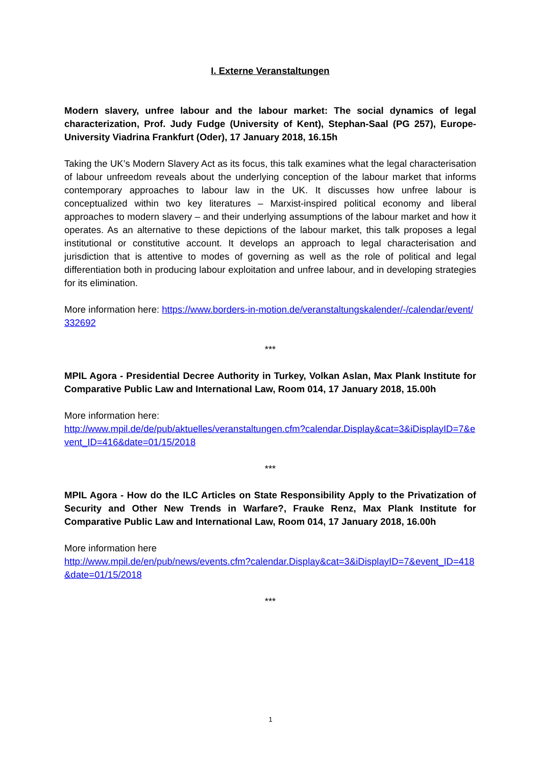I. Externe Veranstaltungen
Modern slavery, unfree labour and the labour market: The social dynamics of legal characterization, Prof. Judy Fudge (University of Kent), Stephan-Saal (PG 257), Europe-University Viadrina Frankfurt (Oder), 17 January 2018, 16.15h
Taking the UK’s Modern Slavery Act as its focus, this talk examines what the legal characterisation of labour unfreedom reveals about the underlying conception of the labour market that informs contemporary approaches to labour law in the UK. It discusses how unfree labour is conceptualized within two key literatures – Marxist-inspired political economy and liberal approaches to modern slavery – and their underlying assumptions of the labour market and how it operates. As an alternative to these depictions of the labour market, this talk proposes a legal institutional or constitutive account. It develops an approach to legal characterisation and jurisdiction that is attentive to modes of governing as well as the role of political and legal differentiation both in producing labour exploitation and unfree labour, and in developing strategies for its elimination.
More information here: https://www.borders-in-motion.de/veranstaltungskalender/-/calendar/event/332692
***
MPIL Agora - Presidential Decree Authority in Turkey, Volkan Aslan, Max Plank Institute for Comparative Public Law and International Law, Room 014, 17 January 2018, 15.00h
More information here:
http://www.mpil.de/de/pub/aktuelles/veranstaltungen.cfm?calendar.Display&cat=3&iDisplayID=7&event_ID=416&date=01/15/2018
***
MPIL Agora - How do the ILC Articles on State Responsibility Apply to the Privatization of Security and Other New Trends in Warfare?, Frauke Renz, Max Plank Institute for Comparative Public Law and International Law, Room 014, 17 January 2018, 16.00h
More information here
http://www.mpil.de/en/pub/news/events.cfm?calendar.Display&cat=3&iDisplayID=7&event_ID=418&date=01/15/2018
***
1